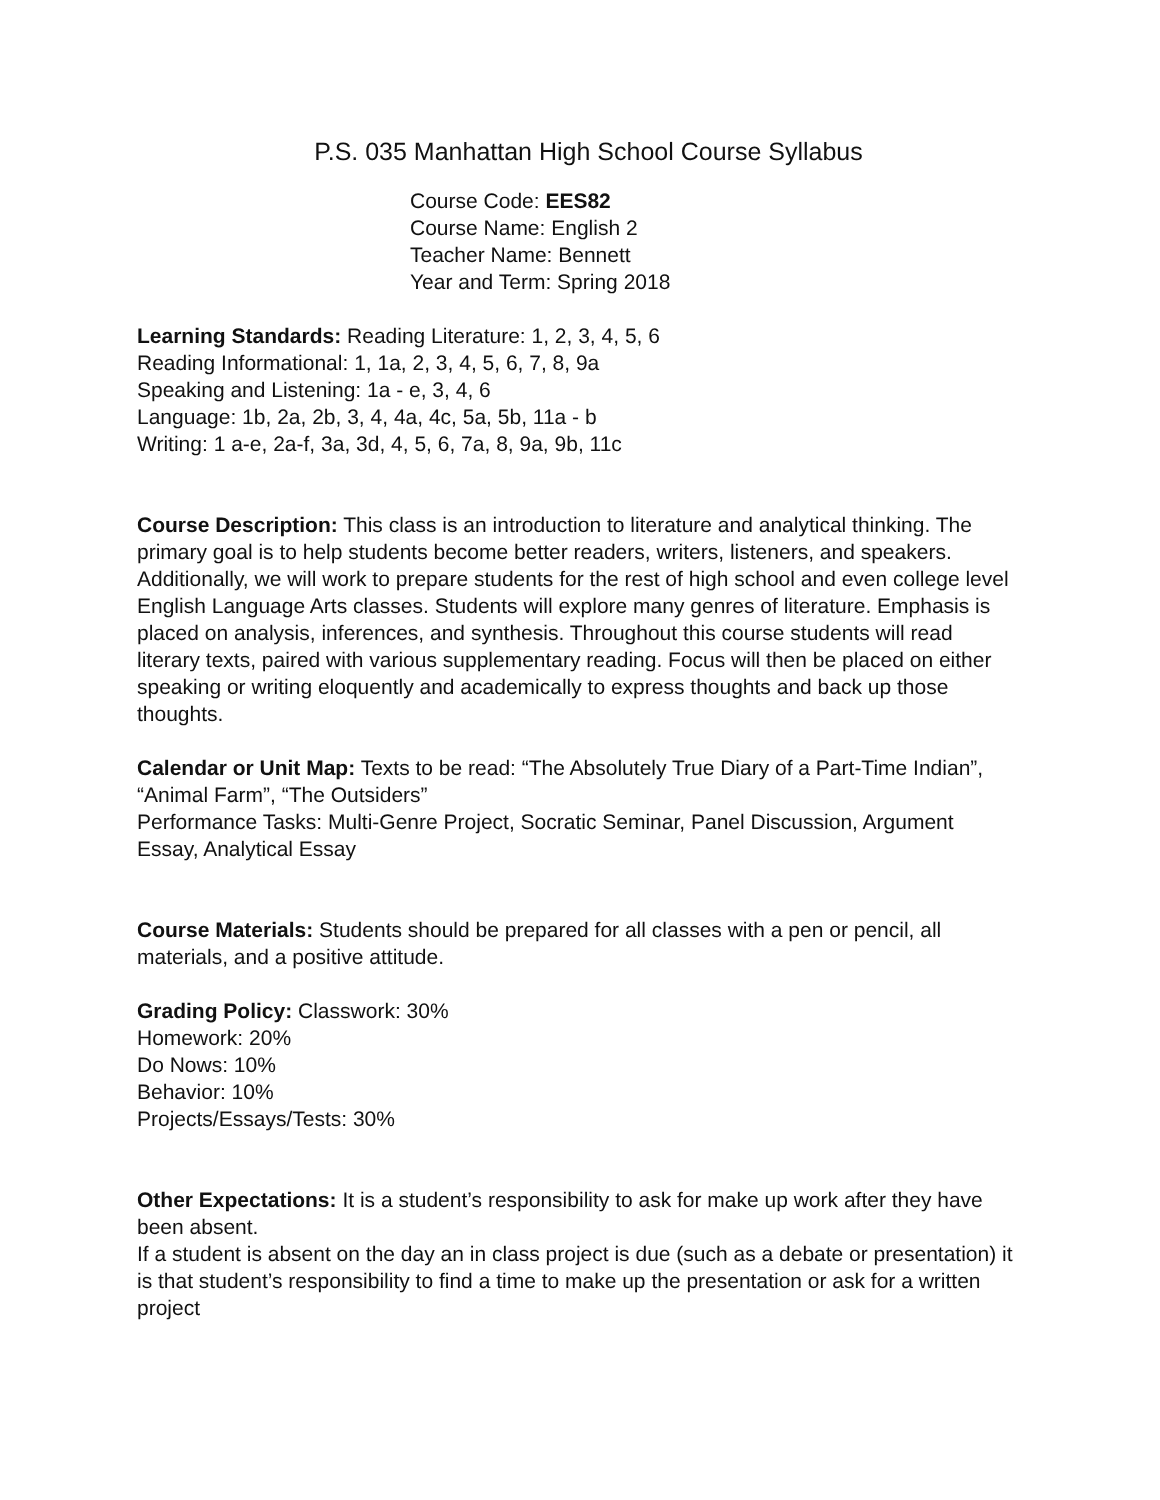P.S. 035 Manhattan High School Course Syllabus
Course Code: EES82
Course Name: English 2
Teacher Name: Bennett
Year and Term: Spring 2018
Learning Standards: Reading Literature: 1, 2, 3, 4, 5, 6
Reading Informational: 1, 1a, 2, 3, 4, 5, 6, 7, 8, 9a
Speaking and Listening: 1a - e, 3, 4, 6
Language: 1b, 2a, 2b, 3, 4, 4a, 4c, 5a, 5b, 11a - b
Writing: 1 a-e, 2a-f, 3a, 3d, 4, 5, 6, 7a, 8, 9a, 9b, 11c
Course Description: This class is an introduction to literature and analytical thinking. The primary goal is to help students become better readers, writers, listeners, and speakers. Additionally, we will work to prepare students for the rest of high school and even college level English Language Arts classes. Students will explore many genres of literature. Emphasis is placed on analysis, inferences, and synthesis. Throughout this course students will read literary texts, paired with various supplementary reading. Focus will then be placed on either speaking or writing eloquently and academically to express thoughts and back up those thoughts.
Calendar or Unit Map: Texts to be read: “The Absolutely True Diary of a Part-Time Indian”, “Animal Farm”, “The Outsiders”
Performance Tasks: Multi-Genre Project, Socratic Seminar, Panel Discussion, Argument Essay, Analytical Essay
Course Materials: Students should be prepared for all classes with a pen or pencil, all materials, and a positive attitude.
Grading Policy: Classwork: 30%
Homework: 20%
Do Nows: 10%
Behavior: 10%
Projects/Essays/Tests: 30%
Other Expectations: It is a student’s responsibility to ask for make up work after they have been absent.
If a student is absent on the day an in class project is due (such as a debate or presentation) it is that student’s responsibility to find a time to make up the presentation or ask for a written project